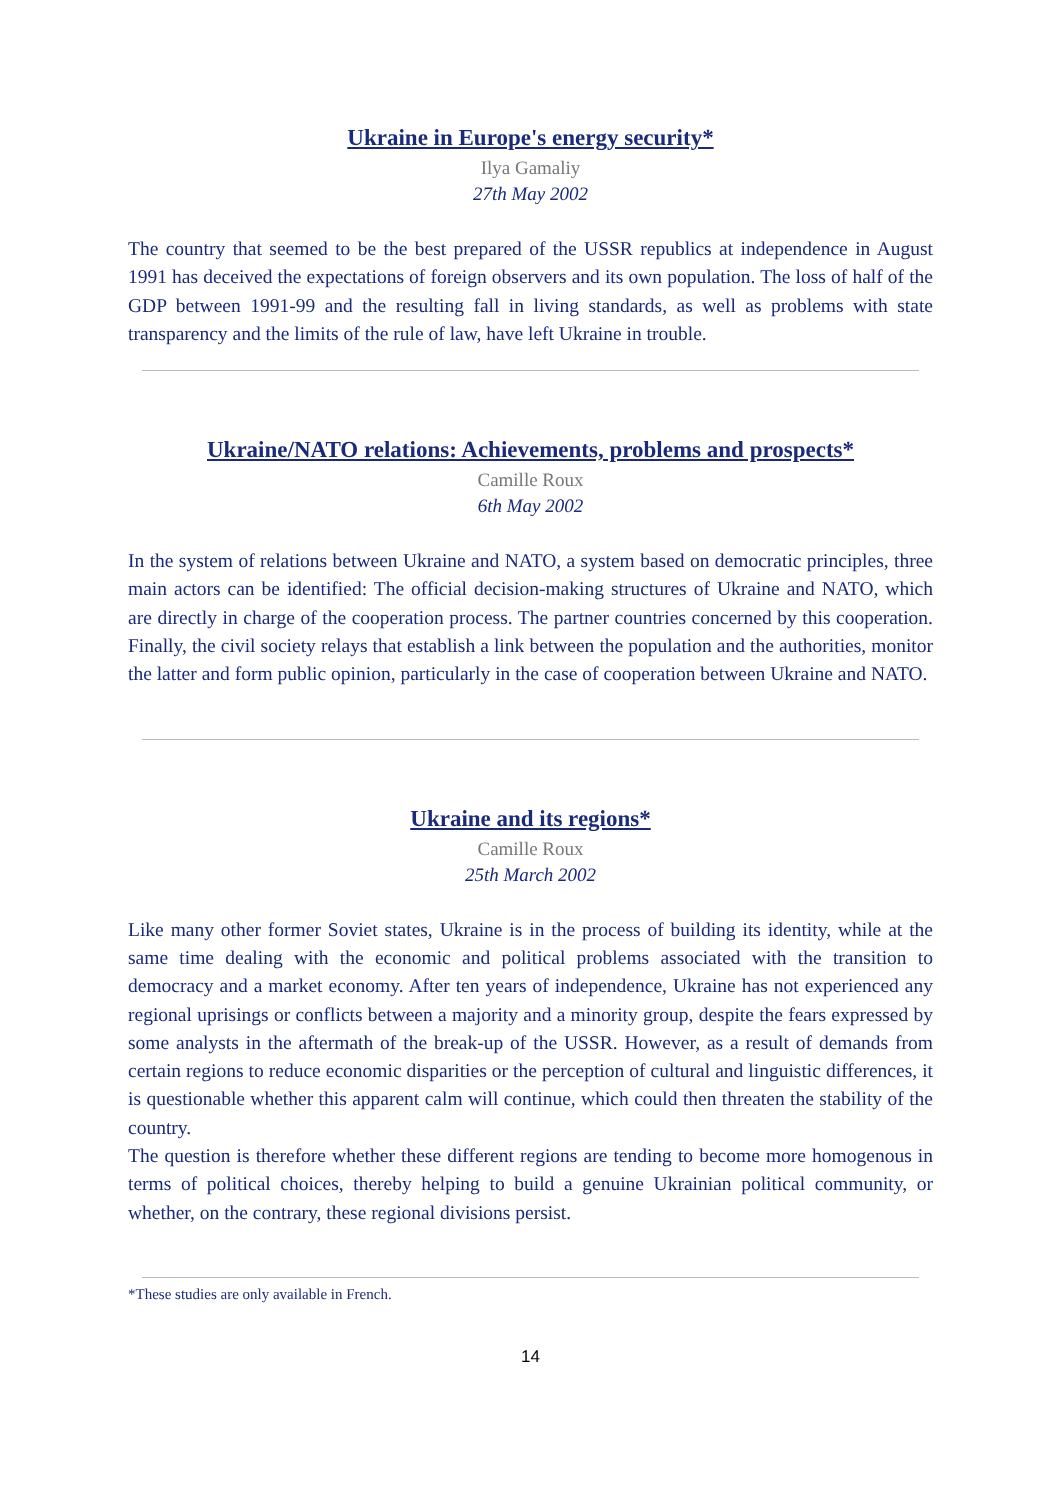Ukraine in Europe's energy security*
Ilya Gamaliy
27th May 2002
The country that seemed to be the best prepared of the USSR republics at independence in August 1991 has deceived the expectations of foreign observers and its own population. The loss of half of the GDP between 1991-99 and the resulting fall in living standards, as well as problems with state transparency and the limits of the rule of law, have left Ukraine in trouble.
Ukraine/NATO relations: Achievements, problems and prospects*
Camille Roux
6th May 2002
In the system of relations between Ukraine and NATO, a system based on democratic principles, three main actors can be identified: The official decision-making structures of Ukraine and NATO, which are directly in charge of the cooperation process. The partner countries concerned by this cooperation. Finally, the civil society relays that establish a link between the population and the authorities, monitor the latter and form public opinion, particularly in the case of cooperation between Ukraine and NATO.
Ukraine and its regions*
Camille Roux
25th March 2002
Like many other former Soviet states, Ukraine is in the process of building its identity, while at the same time dealing with the economic and political problems associated with the transition to democracy and a market economy. After ten years of independence, Ukraine has not experienced any regional uprisings or conflicts between a majority and a minority group, despite the fears expressed by some analysts in the aftermath of the break-up of the USSR. However, as a result of demands from certain regions to reduce economic disparities or the perception of cultural and linguistic differences, it is questionable whether this apparent calm will continue, which could then threaten the stability of the country.
The question is therefore whether these different regions are tending to become more homogenous in terms of political choices, thereby helping to build a genuine Ukrainian political community, or whether, on the contrary, these regional divisions persist.
*These studies are only available in French.
14